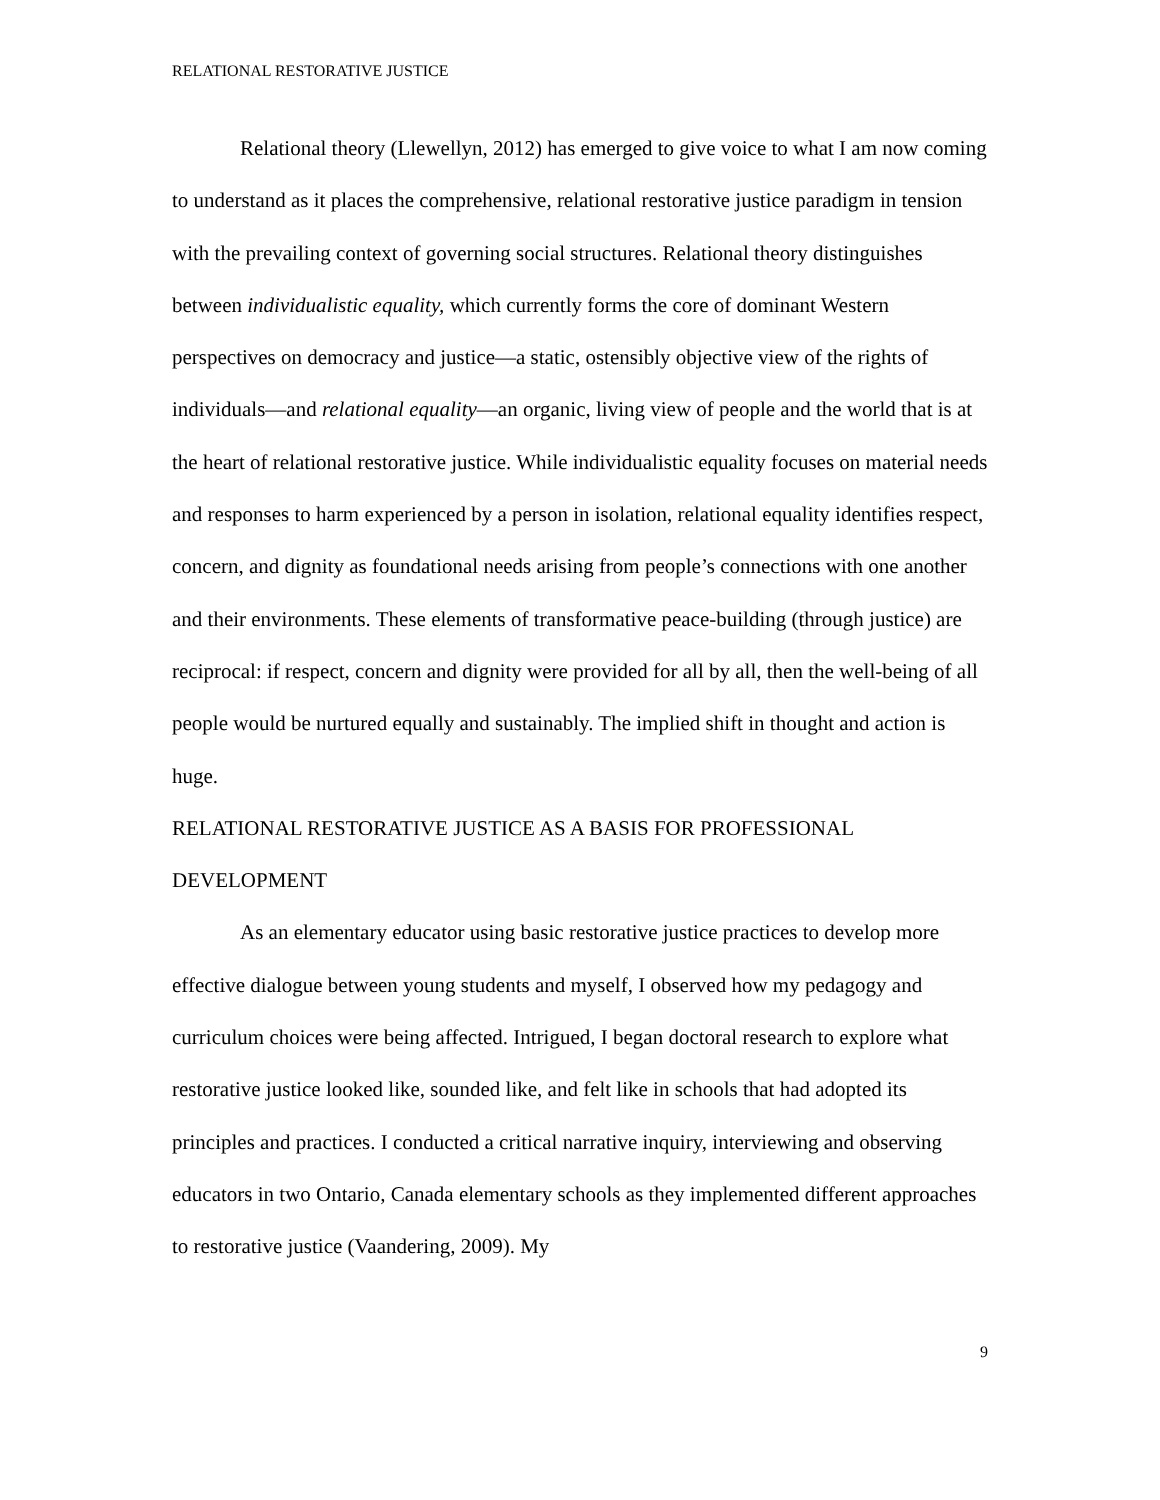RELATIONAL RESTORATIVE JUSTICE
Relational theory (Llewellyn, 2012) has emerged to give voice to what I am now coming to understand as it places the comprehensive, relational restorative justice paradigm in tension with the prevailing context of governing social structures. Relational theory distinguishes between individualistic equality, which currently forms the core of dominant Western perspectives on democracy and justice—a static, ostensibly objective view of the rights of individuals—and relational equality—an organic, living view of people and the world that is at the heart of relational restorative justice. While individualistic equality focuses on material needs and responses to harm experienced by a person in isolation, relational equality identifies respect, concern, and dignity as foundational needs arising from people’s connections with one another and their environments. These elements of transformative peace-building (through justice) are reciprocal: if respect, concern and dignity were provided for all by all, then the well-being of all people would be nurtured equally and sustainably. The implied shift in thought and action is huge.
RELATIONAL RESTORATIVE JUSTICE AS A BASIS FOR PROFESSIONAL DEVELOPMENT
As an elementary educator using basic restorative justice practices to develop more effective dialogue between young students and myself, I observed how my pedagogy and curriculum choices were being affected. Intrigued, I began doctoral research to explore what restorative justice looked like, sounded like, and felt like in schools that had adopted its principles and practices. I conducted a critical narrative inquiry, interviewing and observing educators in two Ontario, Canada elementary schools as they implemented different approaches to restorative justice (Vaandering, 2009). My
9